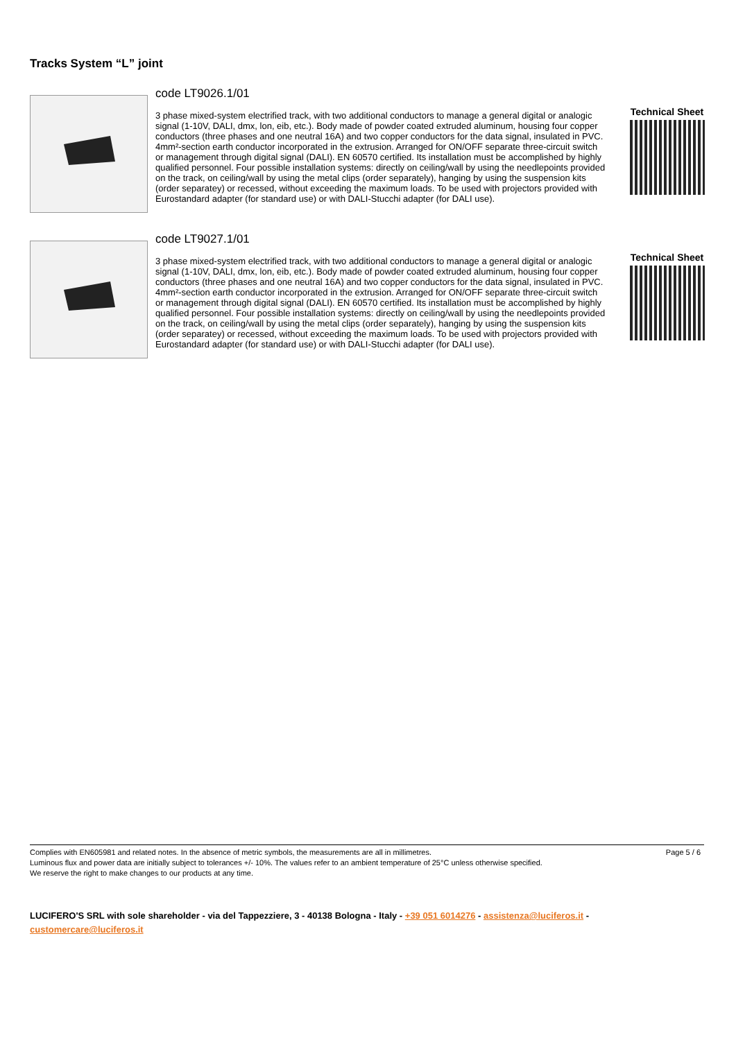Tracks System “L” joint
code LT9026.1/01
3 phase mixed-system electrified track, with two additional conductors to manage a general digital or analogic signal (1-10V, DALI, dmx, lon, eib, etc.). Body made of powder coated extruded aluminum, housing four copper conductors (three phases and one neutral 16A) and two copper conductors for the data signal, insulated in PVC. 4mm²-section earth conductor incorporated in the extrusion. Arranged for ON/OFF separate three-circuit switch or management through digital signal (DALI). EN 60570 certified. Its installation must be accomplished by highly qualified personnel. Four possible installation systems: directly on ceiling/wall by using the needlepoints provided on the track, on ceiling/wall by using the metal clips (order separately), hanging by using the suspension kits (order separatey) or recessed, without exceeding the maximum loads. To be used with projectors provided with Eurostandard adapter (for standard use) or with DALI-Stucchi adapter (for DALI use).
Technical Sheet
code LT9027.1/01
3 phase mixed-system electrified track, with two additional conductors to manage a general digital or analogic signal (1-10V, DALI, dmx, lon, eib, etc.). Body made of powder coated extruded aluminum, housing four copper conductors (three phases and one neutral 16A) and two copper conductors for the data signal, insulated in PVC. 4mm²-section earth conductor incorporated in the extrusion. Arranged for ON/OFF separate three-circuit switch or management through digital signal (DALI). EN 60570 certified. Its installation must be accomplished by highly qualified personnel. Four possible installation systems: directly on ceiling/wall by using the needlepoints provided on the track, on ceiling/wall by using the metal clips (order separately), hanging by using the suspension kits (order separatey) or recessed, without exceeding the maximum loads. To be used with projectors provided with Eurostandard adapter (for standard use) or with DALI-Stucchi adapter (for DALI use).
Technical Sheet
Complies with EN605981 and related notes. In the absence of metric symbols, the measurements are all in millimetres.
Luminous flux and power data are initially subject to tolerances +/- 10%. The values refer to an ambient temperature of 25°C unless otherwise specified.
We reserve the right to make changes to our products at any time.
Page 5 / 6
LUCIFERO'S SRL with sole shareholder - via del Tappezziere, 3 - 40138 Bologna - Italy - +39 051 6014276 - assistenza@luciferos.it - customercare@luciferos.it